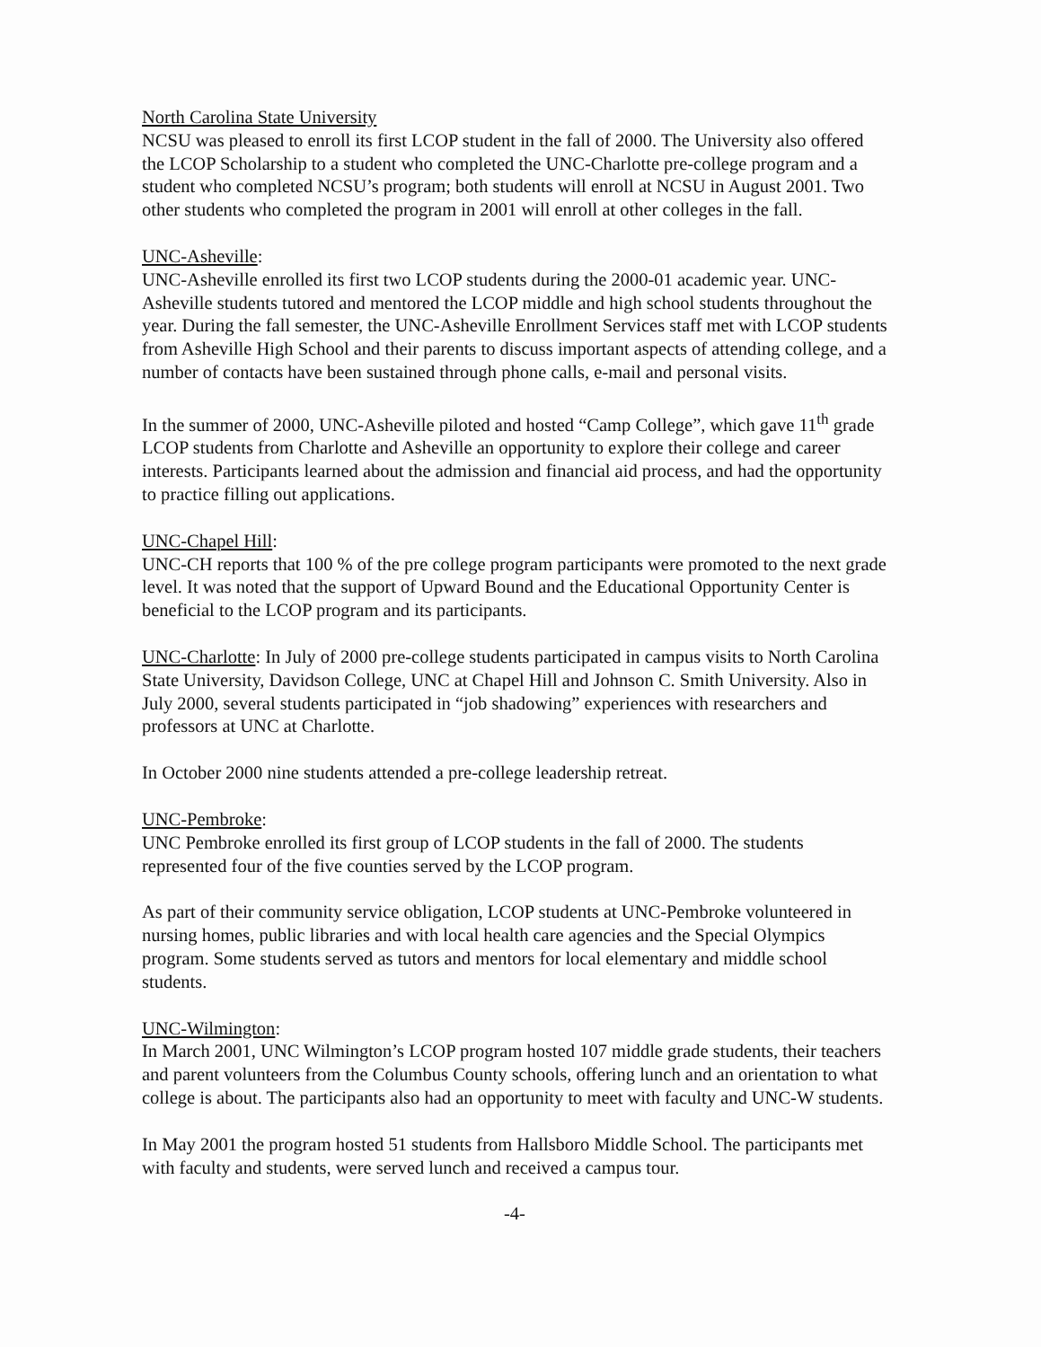North Carolina State University
NCSU was pleased to enroll its first LCOP student in the fall of 2000. The University also offered the LCOP Scholarship to a student who completed the UNC-Charlotte pre-college program and a student who completed NCSU’s program; both students will enroll at NCSU in August 2001. Two other students who completed the program in 2001 will enroll at other colleges in the fall.
UNC-Asheville:
UNC-Asheville enrolled its first two LCOP students during the 2000-01 academic year. UNC-Asheville students tutored and mentored the LCOP middle and high school students throughout the year. During the fall semester, the UNC-Asheville Enrollment Services staff met with LCOP students from Asheville High School and their parents to discuss important aspects of attending college, and a number of contacts have been sustained through phone calls, e-mail and personal visits.
In the summer of 2000, UNC-Asheville piloted and hosted “Camp College”, which gave 11<sup>th</sup> grade LCOP students from Charlotte and Asheville an opportunity to explore their college and career interests. Participants learned about the admission and financial aid process, and had the opportunity to practice filling out applications.
UNC-Chapel Hill:
UNC-CH reports that 100 % of the pre college program participants were promoted to the next grade level. It was noted that the support of Upward Bound and the Educational Opportunity Center is beneficial to the LCOP program and its participants.
UNC-Charlotte: In July of 2000 pre-college students participated in campus visits to North Carolina State University, Davidson College, UNC at Chapel Hill and Johnson C. Smith University. Also in July 2000, several students participated in “job shadowing” experiences with researchers and professors at UNC at Charlotte.
In October 2000 nine students attended a pre-college leadership retreat.
UNC-Pembroke:
UNC Pembroke enrolled its first group of LCOP students in the fall of 2000. The students represented four of the five counties served by the LCOP program.
As part of their community service obligation, LCOP students at UNC-Pembroke volunteered in nursing homes, public libraries and with local health care agencies and the Special Olympics program. Some students served as tutors and mentors for local elementary and middle school students.
UNC-Wilmington:
In March 2001, UNC Wilmington’s LCOP program hosted 107 middle grade students, their teachers and parent volunteers from the Columbus County schools, offering lunch and an orientation to what college is about. The participants also had an opportunity to meet with faculty and UNC-W students.
In May 2001 the program hosted 51 students from Hallsboro Middle School. The participants met with faculty and students, were served lunch and received a campus tour.
-4-